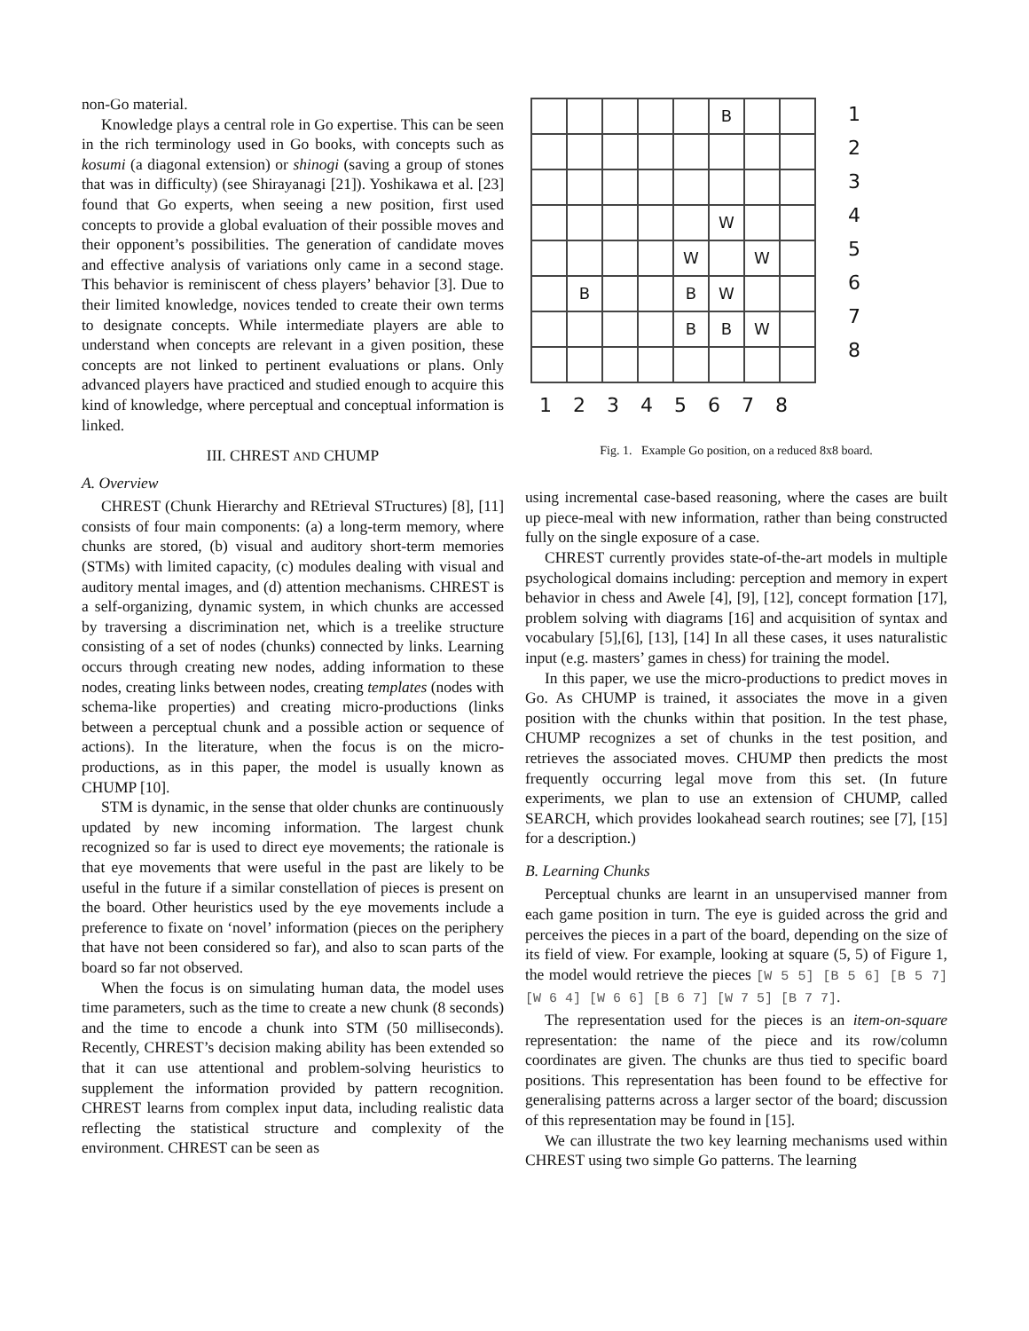non-Go material.
Knowledge plays a central role in Go expertise. This can be seen in the rich terminology used in Go books, with concepts such as kosumi (a diagonal extension) or shinogi (saving a group of stones that was in difficulty) (see Shirayanagi [21]). Yoshikawa et al. [23] found that Go experts, when seeing a new position, first used concepts to provide a global evaluation of their possible moves and their opponent’s possibilities. The generation of candidate moves and effective analysis of variations only came in a second stage. This behavior is reminiscent of chess players’ behavior [3]. Due to their limited knowledge, novices tended to create their own terms to designate concepts. While intermediate players are able to understand when concepts are relevant in a given position, these concepts are not linked to pertinent evaluations or plans. Only advanced players have practiced and studied enough to acquire this kind of knowledge, where perceptual and conceptual information is linked.
III. CHREST AND CHUMP
A. Overview
CHREST (Chunk Hierarchy and REtrieval STructures) [8], [11] consists of four main components: (a) a long-term memory, where chunks are stored, (b) visual and auditory short-term memories (STMs) with limited capacity, (c) modules dealing with visual and auditory mental images, and (d) attention mechanisms. CHREST is a self-organizing, dynamic system, in which chunks are accessed by traversing a discrimination net, which is a treelike structure consisting of a set of nodes (chunks) connected by links. Learning occurs through creating new nodes, adding information to these nodes, creating links between nodes, creating templates (nodes with schema-like properties) and creating micro-productions (links between a perceptual chunk and a possible action or sequence of actions). In the literature, when the focus is on the micro-productions, as in this paper, the model is usually known as CHUMP [10].
STM is dynamic, in the sense that older chunks are continuously updated by new incoming information. The largest chunk recognized so far is used to direct eye movements; the rationale is that eye movements that were useful in the past are likely to be useful in the future if a similar constellation of pieces is present on the board. Other heuristics used by the eye movements include a preference to fixate on ‘novel’ information (pieces on the periphery that have not been considered so far), and also to scan parts of the board so far not observed.
When the focus is on simulating human data, the model uses time parameters, such as the time to create a new chunk (8 seconds) and the time to encode a chunk into STM (50 milliseconds). Recently, CHREST’s decision making ability has been extended so that it can use attentional and problem-solving heuristics to supplement the information provided by pattern recognition. CHREST learns from complex input data, including realistic data reflecting the statistical structure and complexity of the environment. CHREST can be seen as
| | | | | | B | | |
| | | | | | W | | |
| | | | | W | | W | |
| | B | | | B | W | | |
| | | | | B | B | W | |
1 2 3 4 5 6 7 8
1
2
3
4
5
6
7
8
Fig. 1. Example Go position, on a reduced 8x8 board.
using incremental case-based reasoning, where the cases are built up piece-meal with new information, rather than being constructed fully on the single exposure of a case.
CHREST currently provides state-of-the-art models in multiple psychological domains including: perception and memory in expert behavior in chess and Awele [4], [9], [12], concept formation [17], problem solving with diagrams [16] and acquisition of syntax and vocabulary [5],[6], [13], [14] In all these cases, it uses naturalistic input (e.g. masters’ games in chess) for training the model.
In this paper, we use the micro-productions to predict moves in Go. As CHUMP is trained, it associates the move in a given position with the chunks within that position. In the test phase, CHUMP recognizes a set of chunks in the test position, and retrieves the associated moves. CHUMP then predicts the most frequently occurring legal move from this set. (In future experiments, we plan to use an extension of CHUMP, called SEARCH, which provides lookahead search routines; see [7], [15] for a description.)
B. Learning Chunks
Perceptual chunks are learnt in an unsupervised manner from each game position in turn. The eye is guided across the grid and perceives the pieces in a part of the board, depending on the size of its field of view. For example, looking at square (5, 5) of Figure 1, the model would retrieve the pieces [W 5 5] [B 5 6] [B 5 7] [W 6 4] [W 6 6] [B 6 7] [W 7 5] [B 7 7].
The representation used for the pieces is an item-on-square representation: the name of the piece and its row/column coordinates are given. The chunks are thus tied to specific board positions. This representation has been found to be effective for generalising patterns across a larger sector of the board; discussion of this representation may be found in [15].
We can illustrate the two key learning mechanisms used within CHREST using two simple Go patterns. The learning